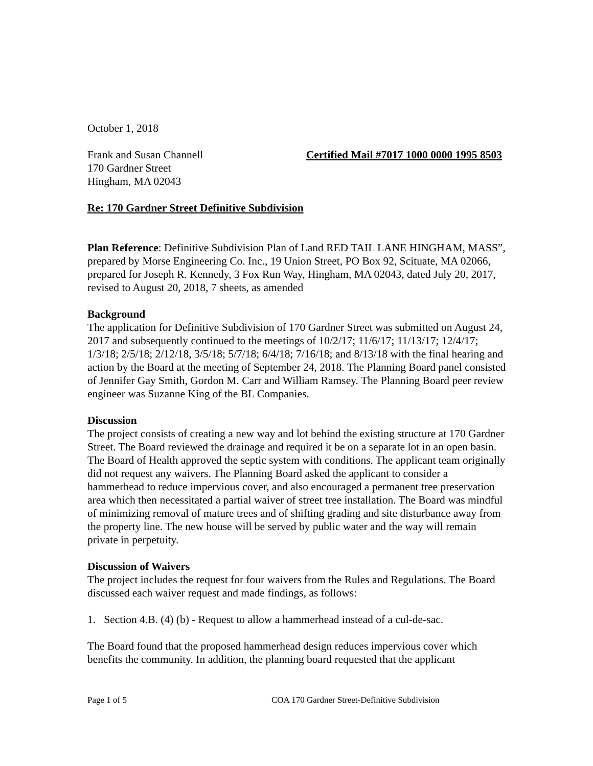October 1, 2018
Frank and Susan Channell Certified Mail #7017 1000 0000 1995 8503
170 Gardner Street
Hingham, MA 02043
Re: 170 Gardner Street Definitive Subdivision
Plan Reference: Definitive Subdivision Plan of Land RED TAIL LANE HINGHAM, MASS”, prepared by Morse Engineering Co. Inc., 19 Union Street, PO Box 92, Scituate, MA 02066, prepared for Joseph R. Kennedy, 3 Fox Run Way, Hingham, MA 02043, dated July 20, 2017, revised to August 20, 2018, 7 sheets, as amended
Background
The application for Definitive Subdivision of 170 Gardner Street was submitted on August 24, 2017 and subsequently continued to the meetings of 10/2/17; 11/6/17; 11/13/17; 12/4/17; 1/3/18; 2/5/18; 2/12/18, 3/5/18; 5/7/18; 6/4/18; 7/16/18; and 8/13/18 with the final hearing and action by the Board at the meeting of September 24, 2018. The Planning Board panel consisted of Jennifer Gay Smith, Gordon M. Carr and William Ramsey. The Planning Board peer review engineer was Suzanne King of the BL Companies.
Discussion
The project consists of creating a new way and lot behind the existing structure at 170 Gardner Street. The Board reviewed the drainage and required it be on a separate lot in an open basin. The Board of Health approved the septic system with conditions. The applicant team originally did not request any waivers. The Planning Board asked the applicant to consider a hammerhead to reduce impervious cover, and also encouraged a permanent tree preservation area which then necessitated a partial waiver of street tree installation. The Board was mindful of minimizing removal of mature trees and of shifting grading and site disturbance away from the property line. The new house will be served by public water and the way will remain private in perpetuity.
Discussion of Waivers
The project includes the request for four waivers from the Rules and Regulations. The Board discussed each waiver request and made findings, as follows:
1. Section 4.B. (4) (b) - Request to allow a hammerhead instead of a cul-de-sac.
The Board found that the proposed hammerhead design reduces impervious cover which benefits the community. In addition, the planning board requested that the applicant
Page 1 of 5 COA 170 Gardner Street-Definitive Subdivision